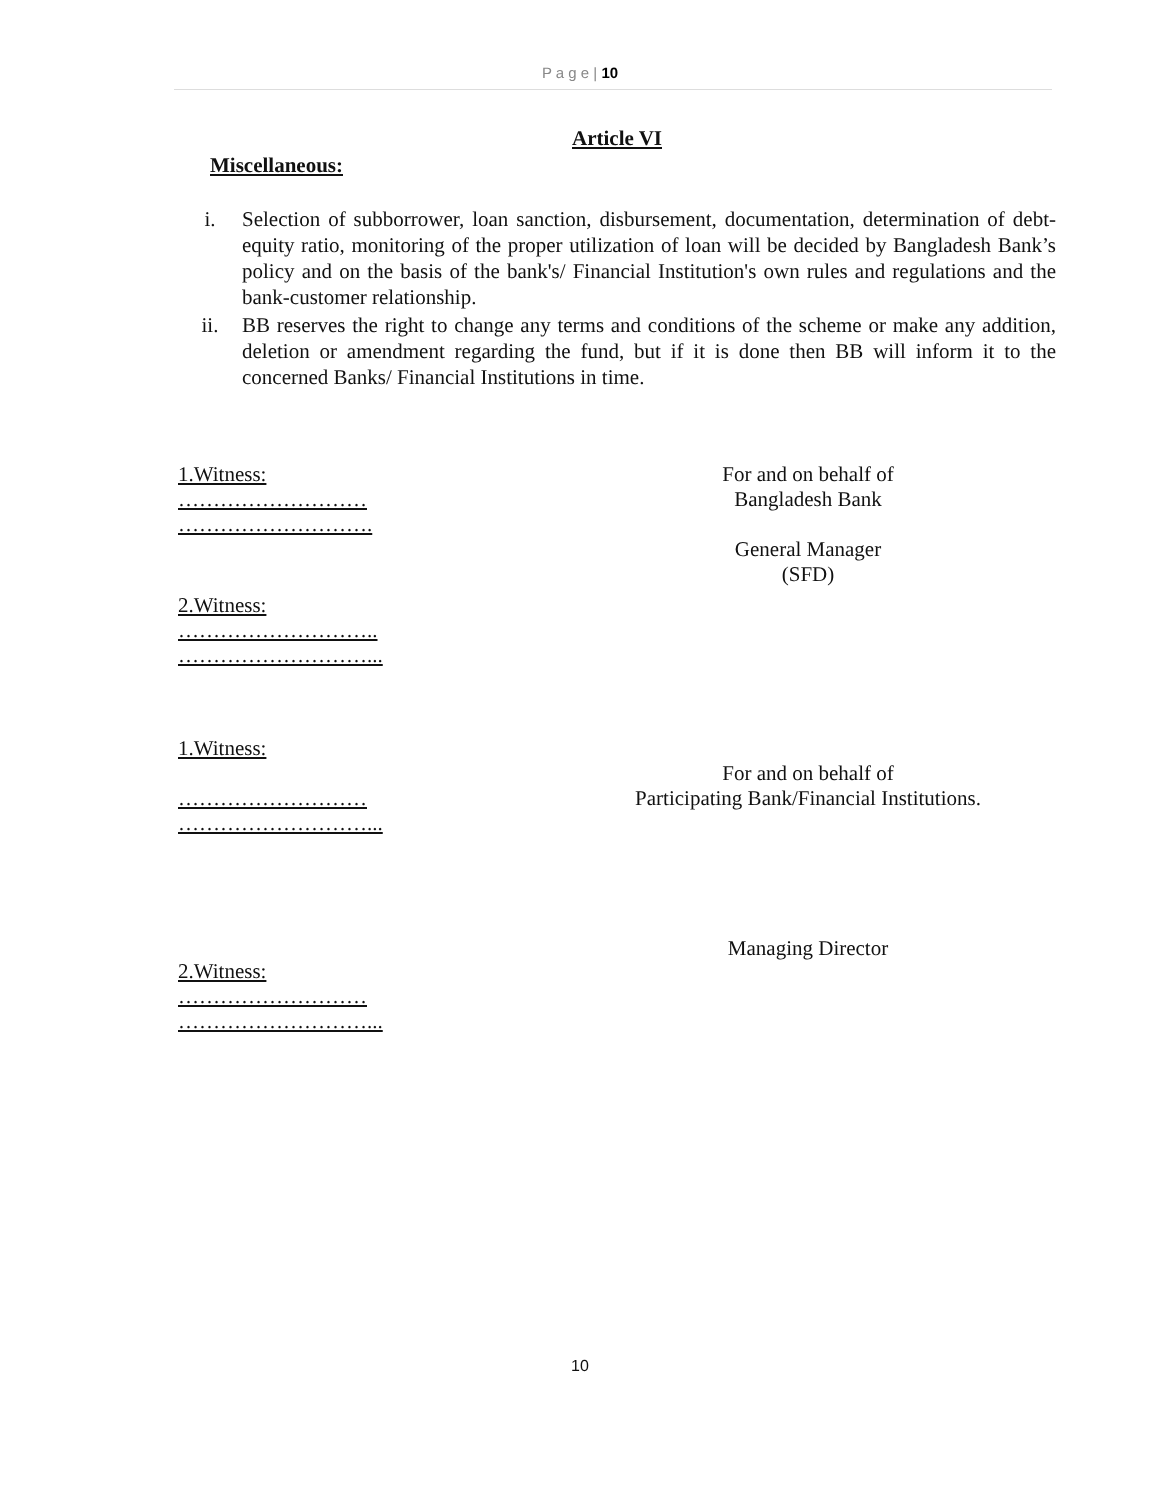P a g e | 10
Article VI
Miscellaneous:
i. Selection of subborrower, loan sanction, disbursement, documentation, determination of debt-equity ratio, monitoring of the proper utilization of loan will be decided by Bangladesh Bank’s policy and on the basis of the bank's/ Financial Institution's own rules and regulations and the bank-customer relationship.
ii. BB reserves the right to change any terms and conditions of the scheme or make any addition, deletion or amendment regarding the fund, but if it is done then BB will inform it to the concerned Banks/ Financial Institutions in time.
1.Witness:
………………………
……………………….
For and on behalf of
Bangladesh Bank
General Manager
(SFD)
2.Witness:
………………………..
………………………...
1.Witness:
………………………
………………………...
For and on behalf of
Participating Bank/Financial Institutions.
Managing Director
2.Witness:
………………………
………………………...
10